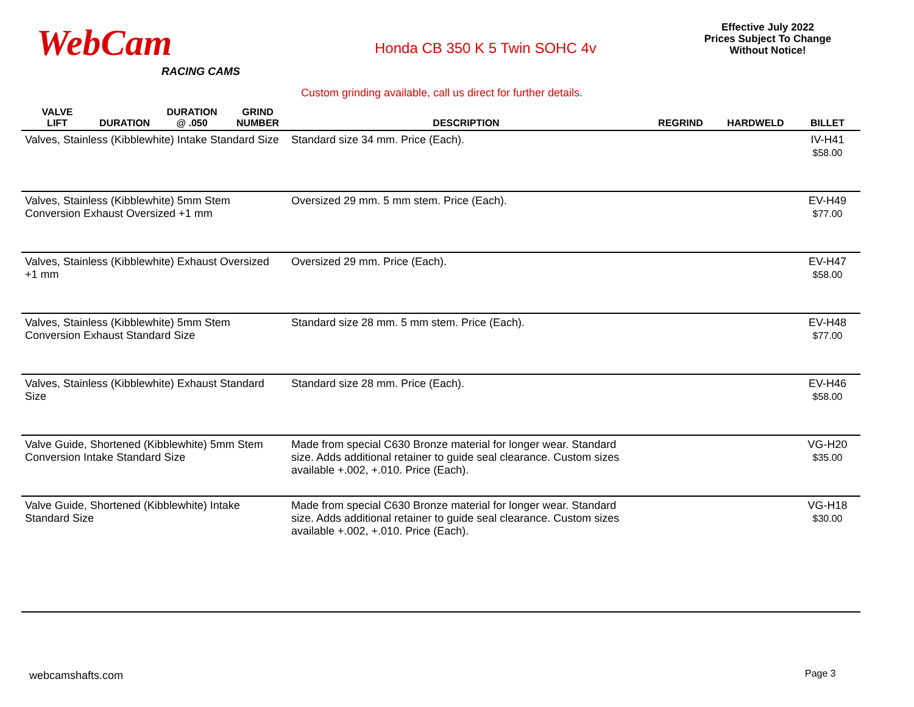WebCam
RACING CAMS
Honda CB 350 K 5 Twin SOHC 4v
Effective July 2022
Prices Subject To Change
Without Notice!
Custom grinding available, call us direct for further details.
| VALVE LIFT | DURATION | DURATION @ .050 | GRIND NUMBER | DESCRIPTION | REGRIND | HARDWELD | BILLET |
| --- | --- | --- | --- | --- | --- | --- | --- |
| Valves, Stainless (Kibblewhite) Intake Standard Size | | | | Standard size 34 mm. Price (Each). | | | IV-H41 $58.00 |
| Valves, Stainless (Kibblewhite) 5mm Stem Conversion Exhaust Oversized +1 mm | | | | Oversized 29 mm. 5 mm stem. Price (Each). | | | EV-H49 $77.00 |
| Valves, Stainless (Kibblewhite) Exhaust Oversized +1 mm | | | | Oversized 29 mm. Price (Each). | | | EV-H47 $58.00 |
| Valves, Stainless (Kibblewhite) 5mm Stem Conversion Exhaust Standard Size | | | | Standard size 28 mm. 5 mm stem. Price (Each). | | | EV-H48 $77.00 |
| Valves, Stainless (Kibblewhite) Exhaust Standard Size | | | | Standard size 28 mm. Price (Each). | | | EV-H46 $58.00 |
| Valve Guide, Shortened (Kibblewhite) 5mm Stem Conversion Intake Standard Size | | | | Made from special C630 Bronze material for longer wear. Standard size. Adds additional retainer to guide seal clearance. Custom sizes available +.002, +.010. Price (Each). | | | VG-H20 $35.00 |
| Valve Guide, Shortened (Kibblewhite) Intake Standard Size | | | | Made from special C630 Bronze material for longer wear. Standard size. Adds additional retainer to guide seal clearance. Custom sizes available +.002, +.010. Price (Each). | | | VG-H18 $30.00 |
webcamshafts.com Page 3